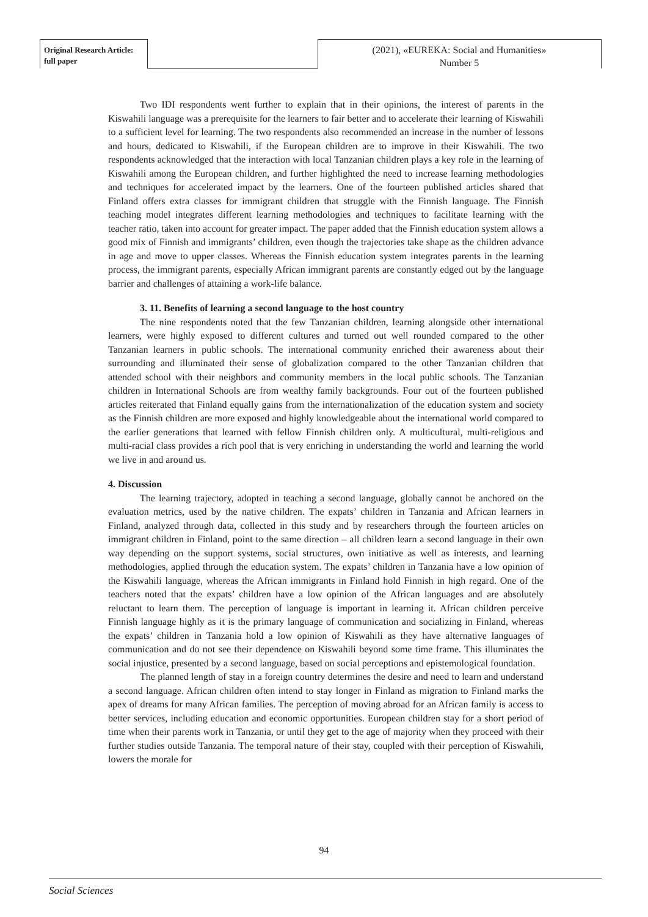Original Research Article:
full paper
(2021), «EUREKA: Social and Humanities»
Number 5
Two IDI respondents went further to explain that in their opinions, the interest of parents in the Kiswahili language was a prerequisite for the learners to fair better and to accelerate their learning of Kiswahili to a sufficient level for learning. The two respondents also recommended an increase in the number of lessons and hours, dedicated to Kiswahili, if the European children are to improve in their Kiswahili. The two respondents acknowledged that the interaction with local Tanzanian children plays a key role in the learning of Kiswahili among the European children, and further highlighted the need to increase learning methodologies and techniques for accelerated impact by the learners. One of the fourteen published articles shared that Finland offers extra classes for immigrant children that struggle with the Finnish language. The Finnish teaching model integrates different learning methodologies and techniques to facilitate learning with the teacher ratio, taken into account for greater impact. The paper added that the Finnish education system allows a good mix of Finnish and immigrants’ children, even though the trajectories take shape as the children advance in age and move to upper classes. Whereas the Finnish education system integrates parents in the learning process, the immigrant parents, especially African immigrant parents are constantly edged out by the language barrier and challenges of attaining a work-life balance.
3. 11. Benefits of learning a second language to the host country
The nine respondents noted that the few Tanzanian children, learning alongside other international learners, were highly exposed to different cultures and turned out well rounded compared to the other Tanzanian learners in public schools. The international community enriched their awareness about their surrounding and illuminated their sense of globalization compared to the other Tanzanian children that attended school with their neighbors and community members in the local public schools. The Tanzanian children in International Schools are from wealthy family backgrounds. Four out of the fourteen published articles reiterated that Finland equally gains from the internationalization of the education system and society as the Finnish children are more exposed and highly knowledgeable about the international world compared to the earlier generations that learned with fellow Finnish children only. A multicultural, multi-religious and multi-racial class provides a rich pool that is very enriching in understanding the world and learning the world we live in and around us.
4. Discussion
The learning trajectory, adopted in teaching a second language, globally cannot be anchored on the evaluation metrics, used by the native children. The expats’ children in Tanzania and African learners in Finland, analyzed through data, collected in this study and by researchers through the fourteen articles on immigrant children in Finland, point to the same direction – all children learn a second language in their own way depending on the support systems, social structures, own initiative as well as interests, and learning methodologies, applied through the education system. The expats’ children in Tanzania have a low opinion of the Kiswahili language, whereas the African immigrants in Finland hold Finnish in high regard. One of the teachers noted that the expats’ children have a low opinion of the African languages and are absolutely reluctant to learn them. The perception of language is important in learning it. African children perceive Finnish language highly as it is the primary language of communication and socializing in Finland, whereas the expats’ children in Tanzania hold a low opinion of Kiswahili as they have alternative languages of communication and do not see their dependence on Kiswahili beyond some time frame. This illuminates the social injustice, presented by a second language, based on social perceptions and epistemological foundation.
The planned length of stay in a foreign country determines the desire and need to learn and understand a second language. African children often intend to stay longer in Finland as migration to Finland marks the apex of dreams for many African families. The perception of moving abroad for an African family is access to better services, including education and economic opportunities. European children stay for a short period of time when their parents work in Tanzania, or until they get to the age of majority when they proceed with their further studies outside Tanzania. The temporal nature of their stay, coupled with their perception of Kiswahili, lowers the morale for
94
Social Sciences